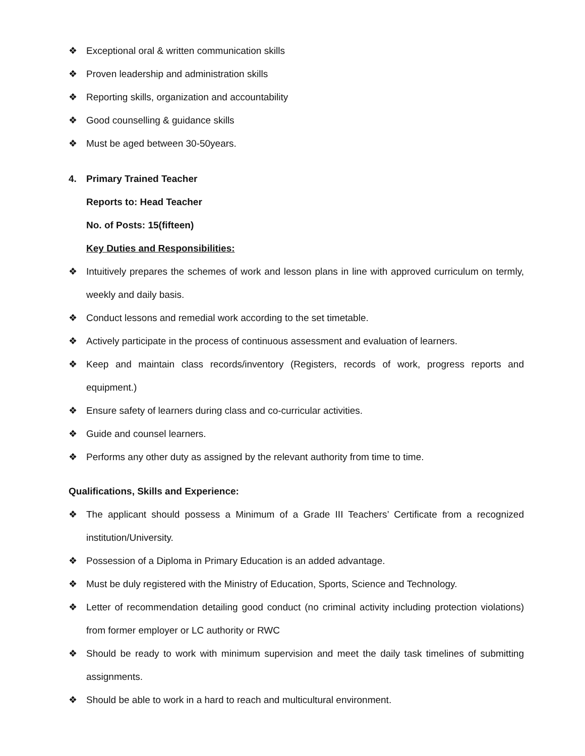❖ Exceptional oral & written communication skills
❖ Proven leadership and administration skills
❖ Reporting skills, organization and accountability
❖ Good counselling & guidance skills
❖ Must be aged between 30-50years.
4. Primary Trained Teacher
Reports to: Head Teacher
No. of Posts: 15(fifteen)
Key Duties and Responsibilities:
❖ Intuitively prepares the schemes of work and lesson plans in line with approved curriculum on termly, weekly and daily basis.
❖ Conduct lessons and remedial work according to the set timetable.
❖ Actively participate in the process of continuous assessment and evaluation of learners.
❖ Keep and maintain class records/inventory (Registers, records of work, progress reports and equipment.)
❖ Ensure safety of learners during class and co-curricular activities.
❖ Guide and counsel learners.
❖ Performs any other duty as assigned by the relevant authority from time to time.
Qualifications, Skills and Experience:
❖ The applicant should possess a Minimum of a Grade III Teachers’ Certificate from a recognized institution/University.
❖ Possession of a Diploma in Primary Education is an added advantage.
❖ Must be duly registered with the Ministry of Education, Sports, Science and Technology.
❖ Letter of recommendation detailing good conduct (no criminal activity including protection violations) from former employer or LC authority or RWC
❖ Should be ready to work with minimum supervision and meet the daily task timelines of submitting assignments.
❖ Should be able to work in a hard to reach and multicultural environment.